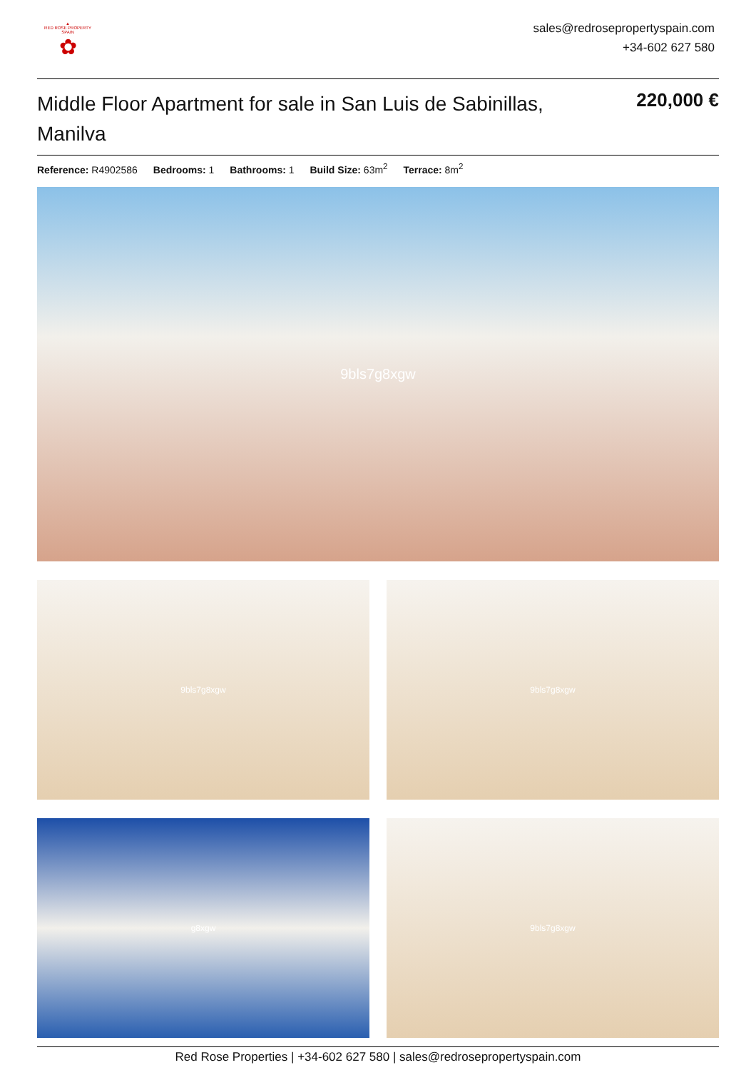▲
RED ROSE PROPERTY SPAIN
✿
sales@redrosepropertyspain.com
+34-602 627 580
Middle Floor Apartment for sale in San Luis de Sabinillas, Manilva
220,000 €
Reference: R4902586 Bedrooms: 1 Bathrooms: 1 Build Size: 63m<sup>2</sup> Terrace: 8m<sup>2</sup>
9bls7g8xgw
9bls7g8xgw
9bls7g8xgw
g8xgw
9bls7g8xgw
Red Rose Properties | +34-602 627 580 | sales@redrosepropertyspain.com